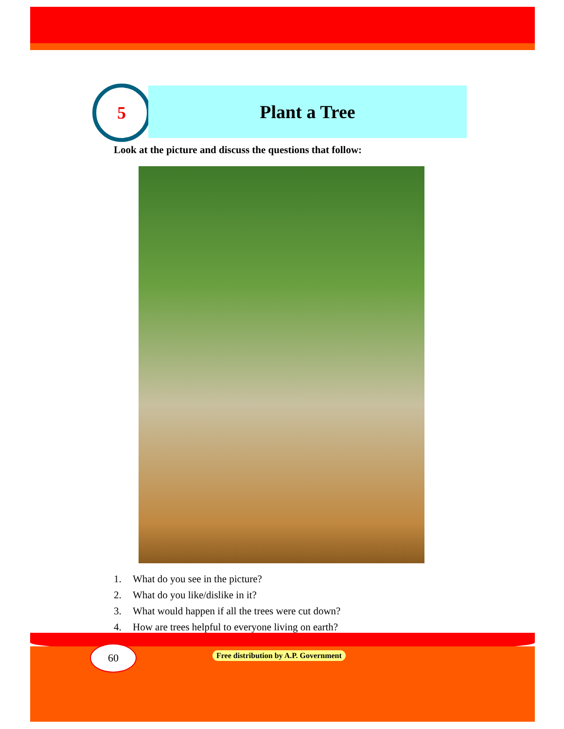5 Plant a Tree
Look at the picture and discuss the questions that follow:
1. What do you see in the picture?
2. What do you like/dislike in it?
3. What would happen if all the trees were cut down?
4. How are trees helpful to everyone living on earth?
60
Free distribution by A.P. Government